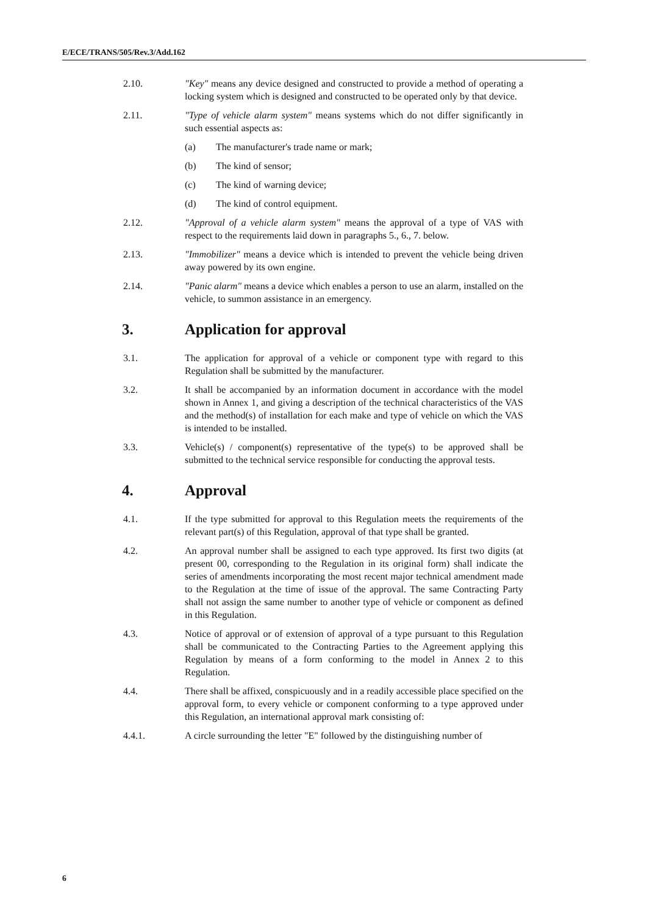E/ECE/TRANS/505/Rev.3/Add.162
2.10. "Key" means any device designed and constructed to provide a method of operating a locking system which is designed and constructed to be operated only by that device.
2.11. "Type of vehicle alarm system" means systems which do not differ significantly in such essential aspects as:
(a) The manufacturer's trade name or mark;
(b) The kind of sensor;
(c) The kind of warning device;
(d) The kind of control equipment.
2.12. "Approval of a vehicle alarm system" means the approval of a type of VAS with respect to the requirements laid down in paragraphs 5., 6., 7. below.
2.13. "Immobilizer" means a device which is intended to prevent the vehicle being driven away powered by its own engine.
2.14. "Panic alarm" means a device which enables a person to use an alarm, installed on the vehicle, to summon assistance in an emergency.
3. Application for approval
3.1. The application for approval of a vehicle or component type with regard to this Regulation shall be submitted by the manufacturer.
3.2. It shall be accompanied by an information document in accordance with the model shown in Annex 1, and giving a description of the technical characteristics of the VAS and the method(s) of installation for each make and type of vehicle on which the VAS is intended to be installed.
3.3. Vehicle(s) / component(s) representative of the type(s) to be approved shall be submitted to the technical service responsible for conducting the approval tests.
4. Approval
4.1. If the type submitted for approval to this Regulation meets the requirements of the relevant part(s) of this Regulation, approval of that type shall be granted.
4.2. An approval number shall be assigned to each type approved. Its first two digits (at present 00, corresponding to the Regulation in its original form) shall indicate the series of amendments incorporating the most recent major technical amendment made to the Regulation at the time of issue of the approval. The same Contracting Party shall not assign the same number to another type of vehicle or component as defined in this Regulation.
4.3. Notice of approval or of extension of approval of a type pursuant to this Regulation shall be communicated to the Contracting Parties to the Agreement applying this Regulation by means of a form conforming to the model in Annex 2 to this Regulation.
4.4. There shall be affixed, conspicuously and in a readily accessible place specified on the approval form, to every vehicle or component conforming to a type approved under this Regulation, an international approval mark consisting of:
4.4.1. A circle surrounding the letter "E" followed by the distinguishing number of
6